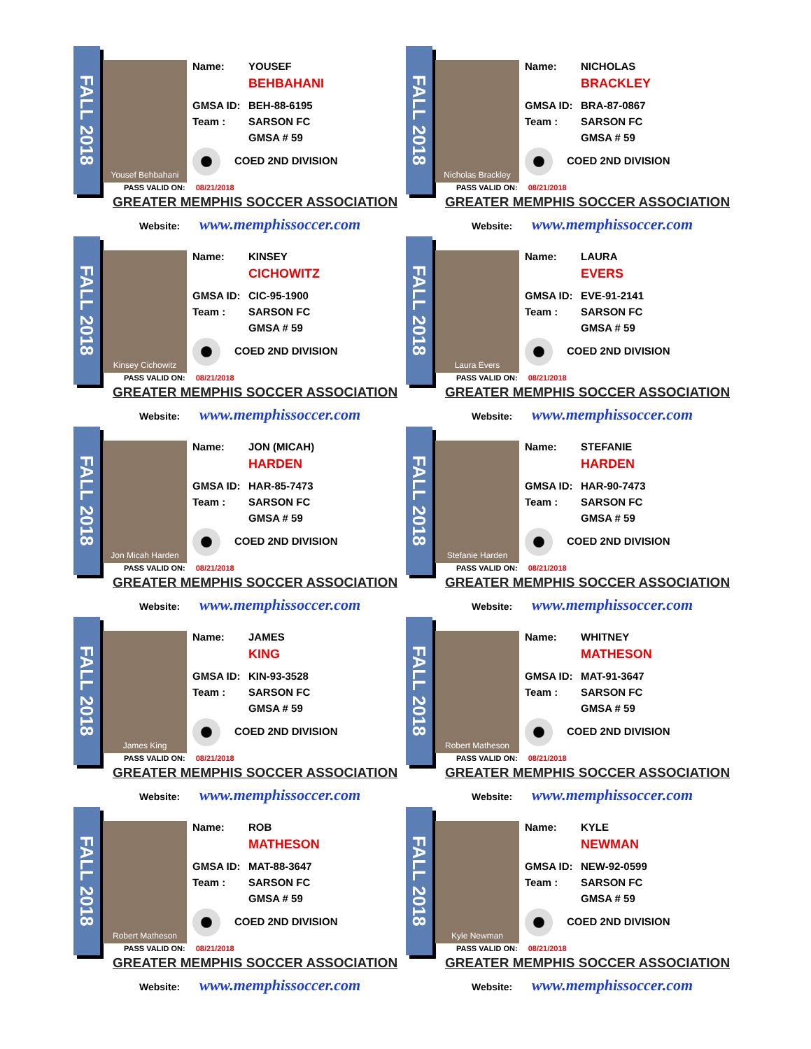FALL 2018
Yousef Behbahani
Name: YOUSEF
BEHBAHANI
GMSA ID: BEH-88-6195
Team : SARSON FC
GMSA # 59
COED 2ND DIVISION
PASS VALID ON: 08/21/2018
GREATER MEMPHIS SOCCER ASSOCIATION
Website: www.memphissoccer.com
FALL 2018
Nicholas Brackley
Name: NICHOLAS
BRACKLEY
GMSA ID: BRA-87-0867
Team : SARSON FC
GMSA # 59
COED 2ND DIVISION
PASS VALID ON: 08/21/2018
GREATER MEMPHIS SOCCER ASSOCIATION
Website: www.memphissoccer.com
FALL 2018
Kinsey Cichowitz
Name: KINSEY
CICHOWITZ
GMSA ID: CIC-95-1900
Team : SARSON FC
GMSA # 59
COED 2ND DIVISION
PASS VALID ON: 08/21/2018
GREATER MEMPHIS SOCCER ASSOCIATION
Website: www.memphissoccer.com
FALL 2018
Laura Evers
Name: LAURA
EVERS
GMSA ID: EVE-91-2141
Team : SARSON FC
GMSA # 59
COED 2ND DIVISION
PASS VALID ON: 08/21/2018
GREATER MEMPHIS SOCCER ASSOCIATION
Website: www.memphissoccer.com
FALL 2018
Jon Micah Harden
Name: JON (MICAH)
HARDEN
GMSA ID: HAR-85-7473
Team : SARSON FC
GMSA # 59
COED 2ND DIVISION
PASS VALID ON: 08/21/2018
GREATER MEMPHIS SOCCER ASSOCIATION
Website: www.memphissoccer.com
FALL 2018
Stefanie Harden
Name: STEFANIE
HARDEN
GMSA ID: HAR-90-7473
Team : SARSON FC
GMSA # 59
COED 2ND DIVISION
PASS VALID ON: 08/21/2018
GREATER MEMPHIS SOCCER ASSOCIATION
Website: www.memphissoccer.com
FALL 2018
James King
Name: JAMES
KING
GMSA ID: KIN-93-3528
Team : SARSON FC
GMSA # 59
COED 2ND DIVISION
PASS VALID ON: 08/21/2018
GREATER MEMPHIS SOCCER ASSOCIATION
Website: www.memphissoccer.com
FALL 2018
Robert Matheson
Name: WHITNEY
MATHESON
GMSA ID: MAT-91-3647
Team : SARSON FC
GMSA # 59
COED 2ND DIVISION
PASS VALID ON: 08/21/2018
GREATER MEMPHIS SOCCER ASSOCIATION
Website: www.memphissoccer.com
FALL 2018
Robert Matheson
Name: ROB
MATHESON
GMSA ID: MAT-88-3647
Team : SARSON FC
GMSA # 59
COED 2ND DIVISION
PASS VALID ON: 08/21/2018
GREATER MEMPHIS SOCCER ASSOCIATION
Website: www.memphissoccer.com
FALL 2018
Kyle Newman
Name: KYLE
NEWMAN
GMSA ID: NEW-92-0599
Team : SARSON FC
GMSA # 59
COED 2ND DIVISION
PASS VALID ON: 08/21/2018
GREATER MEMPHIS SOCCER ASSOCIATION
Website: www.memphissoccer.com